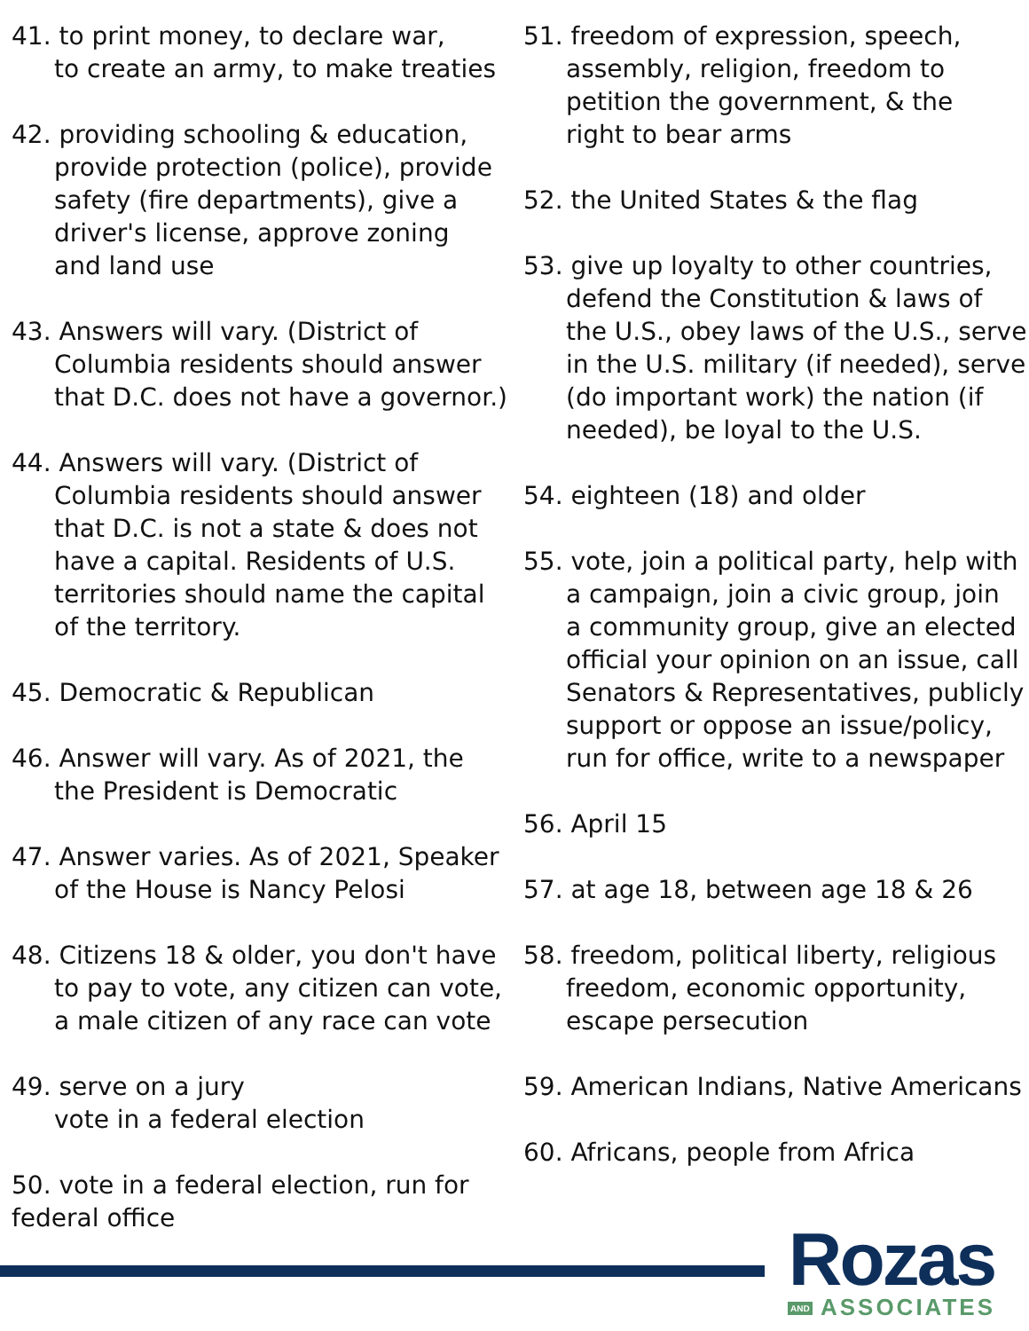41. to print money, to declare war,
to create an army, to make treaties
42. providing schooling & education,
provide protection (police), provide
safety (fire departments), give a
driver's license, approve zoning
and land use
43. Answers will vary. (District of
Columbia residents should answer
that D.C. does not have a governor.)
44. Answers will vary. (District of
Columbia residents should answer
that D.C. is not a state & does not
have a capital. Residents of U.S.
territories should name the capital
of the territory.
45. Democratic & Republican
46. Answer will vary. As of 2021, the
the President is Democratic
47. Answer varies. As of 2021, Speaker
of the House is Nancy Pelosi
48. Citizens 18 & older, you don't have
to pay to vote, any citizen can vote,
a male citizen of any race can vote
49. serve on a jury
vote in a federal election
50. vote in a federal election, run for
federal office
51. freedom of expression, speech,
assembly, religion, freedom to
petition the government, & the
right to bear arms
52. the United States & the flag
53. give up loyalty to other countries,
defend the Constitution & laws of
the U.S., obey laws of the U.S., serve
in the U.S. military (if needed), serve
(do important work) the nation (if
needed), be loyal to the U.S.
54. eighteen (18) and older
55. vote, join a political party, help with
a campaign, join a civic group, join
a community group, give an elected
official your opinion on an issue, call
Senators & Representatives, publicly
support or oppose an issue/policy,
run for office, write to a newspaper
56. April 15
57. at age 18, between age 18 & 26
58. freedom, political liberty, religious
freedom, economic opportunity,
escape persecution
59. American Indians, Native Americans
60. Africans, people from Africa
Rozas
AND ASSOCIATES